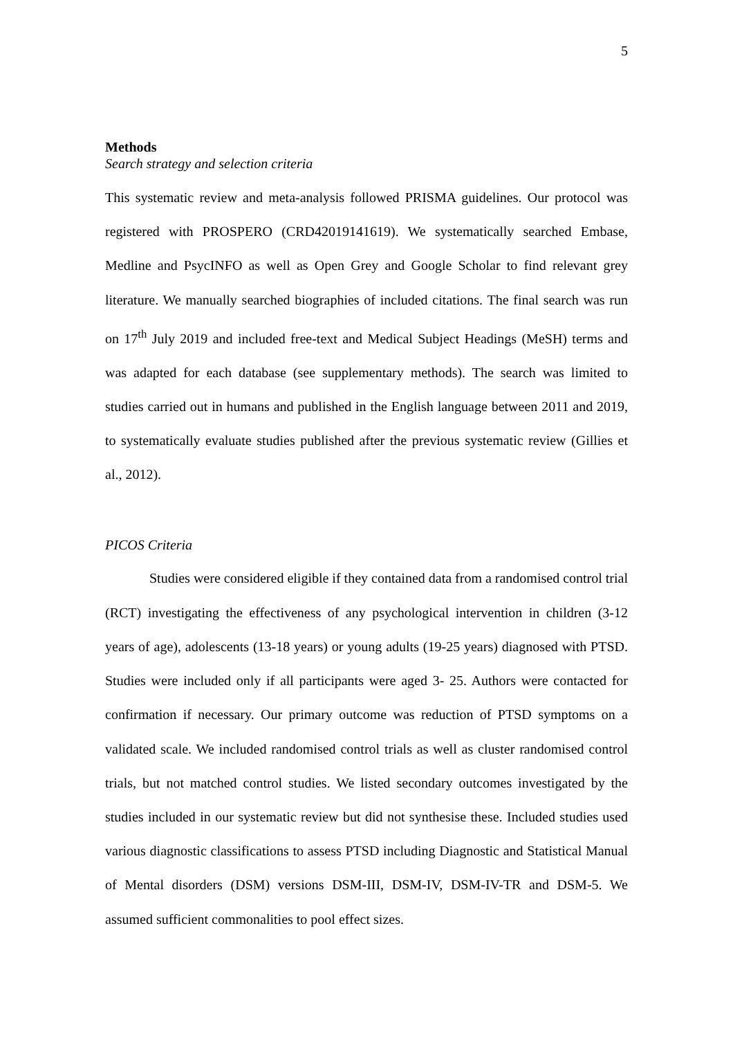5
Methods
Search strategy and selection criteria
This systematic review and meta-analysis followed PRISMA guidelines. Our protocol was registered with PROSPERO (CRD42019141619). We systematically searched Embase, Medline and PsycINFO as well as Open Grey and Google Scholar to find relevant grey literature. We manually searched biographies of included citations. The final search was run on 17<sup>th</sup> July 2019 and included free-text and Medical Subject Headings (MeSH) terms and was adapted for each database (see supplementary methods). The search was limited to studies carried out in humans and published in the English language between 2011 and 2019, to systematically evaluate studies published after the previous systematic review (Gillies et al., 2012).
PICOS Criteria
Studies were considered eligible if they contained data from a randomised control trial (RCT) investigating the effectiveness of any psychological intervention in children (3-12 years of age), adolescents (13-18 years) or young adults (19-25 years) diagnosed with PTSD. Studies were included only if all participants were aged 3- 25. Authors were contacted for confirmation if necessary. Our primary outcome was reduction of PTSD symptoms on a validated scale. We included randomised control trials as well as cluster randomised control trials, but not matched control studies. We listed secondary outcomes investigated by the studies included in our systematic review but did not synthesise these. Included studies used various diagnostic classifications to assess PTSD including Diagnostic and Statistical Manual of Mental disorders (DSM) versions DSM-III, DSM-IV, DSM-IV-TR and DSM-5. We assumed sufficient commonalities to pool effect sizes.